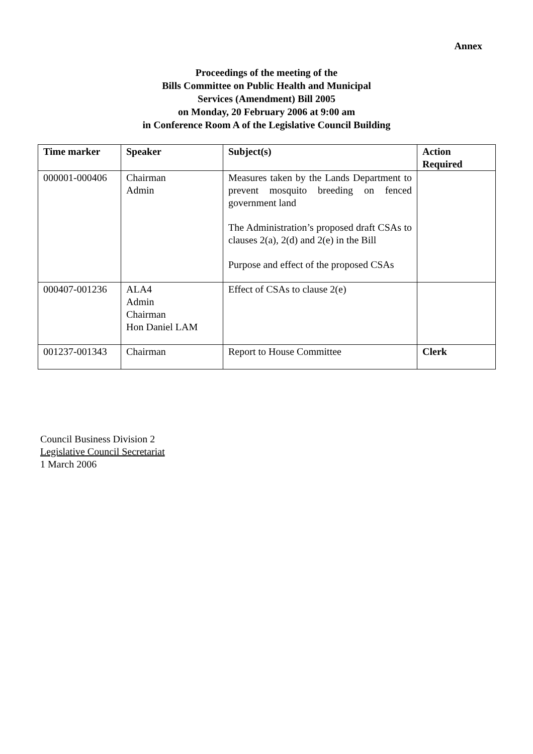Annex
Proceedings of the meeting of the
Bills Committee on Public Health and Municipal
Services (Amendment) Bill 2005
on Monday, 20 February 2006 at 9:00 am
in Conference Room A of the Legislative Council Building
| Time marker | Speaker | Subject(s) | Action Required |
| --- | --- | --- | --- |
| 000001-000406 | Chairman Admin | Measures taken by the Lands Department to prevent mosquito breeding on fenced government land The Administration’s proposed draft CSAs to clauses 2(a), 2(d) and 2(e) in the Bill Purpose and effect of the proposed CSAs | |
| 000407-001236 | ALA4 Admin Chairman Hon Daniel LAM | Effect of CSAs to clause 2(e) | |
| 001237-001343 | Chairman | Report to House Committee | Clerk |
Council Business Division 2
Legislative Council Secretariat
1 March 2006